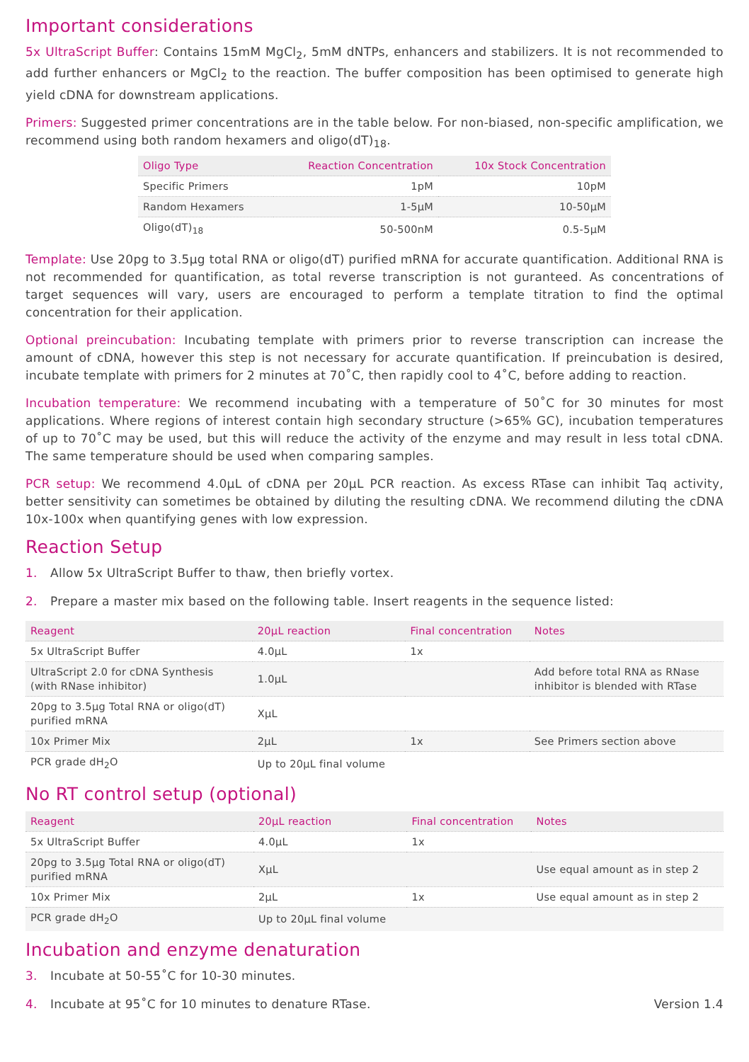Important considerations
5x UltraScript Buffer: Contains 15mM MgCl<sub>2</sub>, 5mM dNTPs, enhancers and stabilizers. It is not recommended to add further enhancers or MgCl<sub>2</sub> to the reaction. The buffer composition has been optimised to generate high yield cDNA for downstream applications.
Primers: Suggested primer concentrations are in the table below. For non-biased, non-specific amplification, we recommend using both random hexamers and oligo(dT)<sub>18</sub>.
| Oligo Type | Reaction Concentration | 10x Stock Concentration |
| --- | --- | --- |
| Specific Primers | 1pM | 10pM |
| Random Hexamers | 1-5µM | 10-50µM |
| Oligo(dT)<sub>18</sub> | 50-500nM | 0.5-5µM |
Template: Use 20pg to 3.5µg total RNA or oligo(dT) purified mRNA for accurate quantification. Additional RNA is not recommended for quantification, as total reverse transcription is not guranteed. As concentrations of target sequences will vary, users are encouraged to perform a template titration to find the optimal concentration for their application.
Optional preincubation: Incubating template with primers prior to reverse transcription can increase the amount of cDNA, however this step is not necessary for accurate quantification. If preincubation is desired, incubate template with primers for 2 minutes at 70˚C, then rapidly cool to 4˚C, before adding to reaction.
Incubation temperature: We recommend incubating with a temperature of 50˚C for 30 minutes for most applications. Where regions of interest contain high secondary structure (>65% GC), incubation temperatures of up to 70˚C may be used, but this will reduce the activity of the enzyme and may result in less total cDNA. The same temperature should be used when comparing samples.
PCR setup: We recommend 4.0µL of cDNA per 20µL PCR reaction. As excess RTase can inhibit Taq activity, better sensitivity can sometimes be obtained by diluting the resulting cDNA. We recommend diluting the cDNA 10x-100x when quantifying genes with low expression.
Reaction Setup
1. Allow 5x UltraScript Buffer to thaw, then briefly vortex.
2. Prepare a master mix based on the following table. Insert reagents in the sequence listed:
| Reagent | 20µL reaction | Final concentration | Notes |
| --- | --- | --- | --- |
| 5x UltraScript Buffer | 4.0µL | 1x | |
| UltraScript 2.0 for cDNA Synthesis (with RNase inhibitor) | 1.0µL | | Add before total RNA as RNase inhibitor is blended with RTase |
| 20pg to 3.5µg Total RNA or oligo(dT) purified mRNA | XµL | | |
| 10x Primer Mix | 2µL | 1x | See Primers section above |
| PCR grade dH<sub>2</sub>O | Up to 20µL final volume | | |
No RT control setup (optional)
| Reagent | 20µL reaction | Final concentration | Notes |
| --- | --- | --- | --- |
| 5x UltraScript Buffer | 4.0µL | 1x | |
| 20pg to 3.5µg Total RNA or oligo(dT) purified mRNA | XµL | | Use equal amount as in step 2 |
| 10x Primer Mix | 2µL | 1x | Use equal amount as in step 2 |
| PCR grade dH<sub>2</sub>O | Up to 20µL final volume | | |
Incubation and enzyme denaturation
3. Incubate at 50-55˚C for 10-30 minutes.
4. Incubate at 95˚C for 10 minutes to denature RTase.
Version 1.4